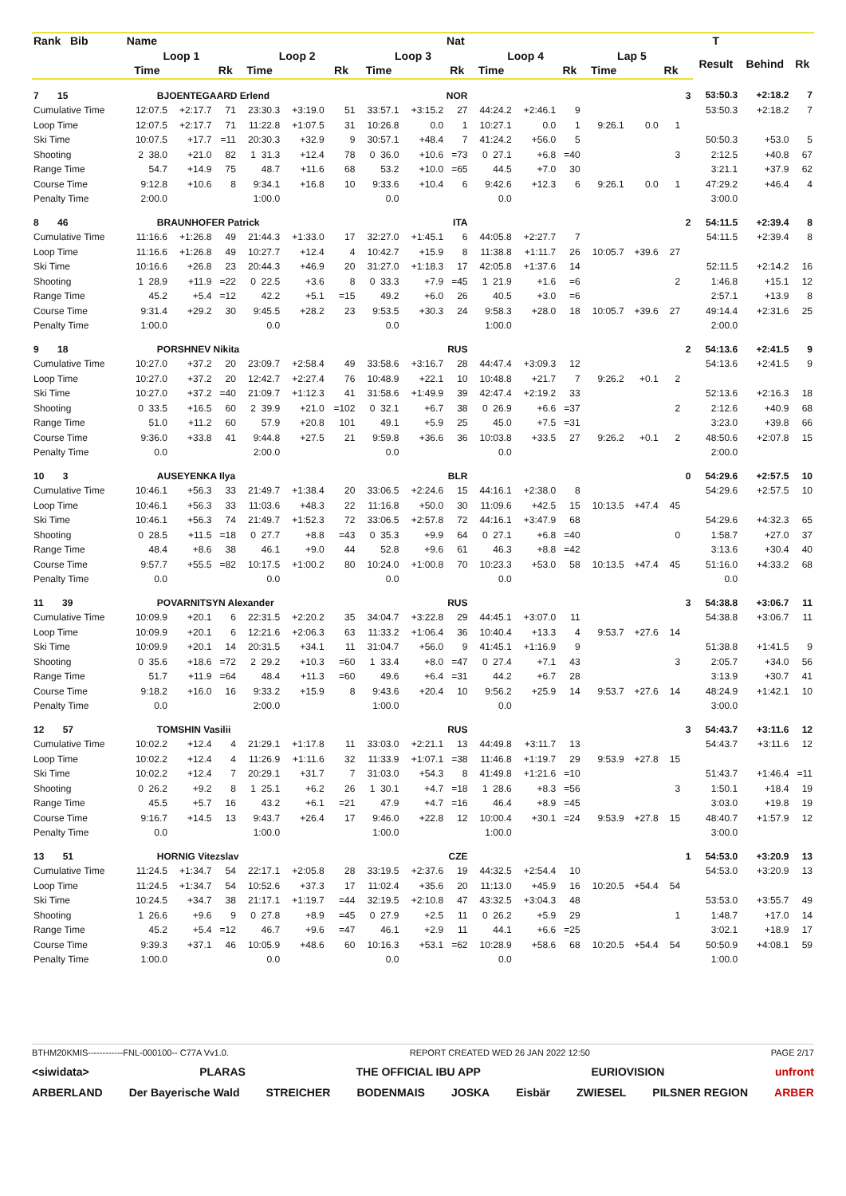| Rank Bib | Name | | | | | | | | Nat | | | | | | | | T | | |
| --- | --- | --- | --- | --- | --- | --- | --- | --- | --- | --- | --- | --- | --- | --- | --- | --- | --- | --- | --- |
| | Loop 1 | | | Loop 2 | | | Loop 3 | | | Loop 4 | | | Lap 5 | | | | Result | Behind | Rk |
| | Time | | Rk | Time | | Rk | Time | | Rk | Time | | Rk | Time | | Rk | | | | |
| 7 15 | BJOENTEGAARD Erlend | | | | | | NOR | | | | | | | | | 3 | 53:50.3 | +2:18.2 | 7 |
| Cumulative Time | 12:07.5 | +2:17.7 | 71 | 23:30.3 | +3:19.0 | 51 | 33:57.1 | +3:15.2 | 27 | 44:24.2 | +2:46.1 | 9 | | | | | 53:50.3 | +2:18.2 | 7 |
| Loop Time | 12:07.5 | +2:17.7 | 71 | 11:22.8 | +1:07.5 | 31 | 10:26.8 | 0.0 | 1 | 10:27.1 | 0.0 | 1 | 9:26.1 | 0.0 | 1 | | | | |
| Ski Time | 10:07.5 | +17.7 | =11 | 20:30.3 | +32.9 | 9 | 30:57.1 | +48.4 | 7 | 41:24.2 | +56.0 | 5 | | | | | 50:50.3 | +53.0 | 5 |
| Shooting | 2 38.0 | +21.0 | 82 | 1 31.3 | +12.4 | 78 | 0 36.0 | +10.6 | =73 | 0 27.1 | +6.8 | =40 | | | 3 | | 2:12.5 | +40.8 | 67 |
| Range Time | 54.7 | +14.9 | 75 | 48.7 | +11.6 | 68 | 53.2 | +10.0 | =65 | 44.5 | +7.0 | 30 | | | | | 3:21.1 | +37.9 | 62 |
| Course Time | 9:12.8 | +10.6 | 8 | 9:34.1 | +16.8 | 10 | 9:33.6 | +10.4 | 6 | 9:42.6 | +12.3 | 6 | 9:26.1 | 0.0 | 1 | | 47:29.2 | +46.4 | 4 |
| Penalty Time | 2:00.0 | | | 1:00.0 | | | 0.0 | | | 0.0 | | | | | | | 3:00.0 | | |
| 8 46 | BRAUNHOFER Patrick | | | | | | ITA | | | | | | | | | 2 | 54:11.5 | +2:39.4 | 8 |
| Cumulative Time | 11:16.6 | +1:26.8 | 49 | 21:44.3 | +1:33.0 | 17 | 32:27.0 | +1:45.1 | 6 | 44:05.8 | +2:27.7 | 7 | | | | | 54:11.5 | +2:39.4 | 8 |
| Loop Time | 11:16.6 | +1:26.8 | 49 | 10:27.7 | +12.4 | 4 | 10:42.7 | +15.9 | 8 | 11:38.8 | +1:11.7 | 26 | 10:05.7 | +39.6 | 27 | | | | |
| Ski Time | 10:16.6 | +26.8 | 23 | 20:44.3 | +46.9 | 20 | 31:27.0 | +1:18.3 | 17 | 42:05.8 | +1:37.6 | 14 | | | | | 52:11.5 | +2:14.2 | 16 |
| Shooting | 1 28.9 | +11.9 | =22 | 0 22.5 | +3.6 | 8 | 0 33.3 | +7.9 | =45 | 1 21.9 | +1.6 | =6 | | | 2 | | 1:46.8 | +15.1 | 12 |
| Range Time | 45.2 | +5.4 | =12 | 42.2 | +5.1 | =15 | 49.2 | +6.0 | 26 | 40.5 | +3.0 | =6 | | | | | 2:57.1 | +13.9 | 8 |
| Course Time | 9:31.4 | +29.2 | 30 | 9:45.5 | +28.2 | 23 | 9:53.5 | +30.3 | 24 | 9:58.3 | +28.0 | 18 | 10:05.7 | +39.6 | 27 | | 49:14.4 | +2:31.6 | 25 |
| Penalty Time | 1:00.0 | | | 0.0 | | | 0.0 | | | 1:00.0 | | | | | | | 2:00.0 | | |
| 9 18 | PORSHNEV Nikita | | | | | | RUS | | | | | | | | | 2 | 54:13.6 | +2:41.5 | 9 |
| Cumulative Time | 10:27.0 | +37.2 | 20 | 23:09.7 | +2:58.4 | 49 | 33:58.6 | +3:16.7 | 28 | 44:47.4 | +3:09.3 | 12 | | | | | 54:13.6 | +2:41.5 | 9 |
| Loop Time | 10:27.0 | +37.2 | 20 | 12:42.7 | +2:27.4 | 76 | 10:48.9 | +22.1 | 10 | 10:48.8 | +21.7 | 7 | 9:26.2 | +0.1 | 2 | | | | |
| Ski Time | 10:27.0 | +37.2 | =40 | 21:09.7 | +1:12.3 | 41 | 31:58.6 | +1:49.9 | 39 | 42:47.4 | +2:19.2 | 33 | | | | | 52:13.6 | +2:16.3 | 18 |
| Shooting | 0 33.5 | +16.5 | 60 | 2 39.9 | +21.0 | =102 | 0 32.1 | +6.7 | 38 | 0 26.9 | +6.6 | =37 | | | 2 | | 2:12.6 | +40.9 | 68 |
| Range Time | 51.0 | +11.2 | 60 | 57.9 | +20.8 | 101 | 49.1 | +5.9 | 25 | 45.0 | +7.5 | =31 | | | | | 3:23.0 | +39.8 | 66 |
| Course Time | 9:36.0 | +33.8 | 41 | 9:44.8 | +27.5 | 21 | 9:59.8 | +36.6 | 36 | 10:03.8 | +33.5 | 27 | 9:26.2 | +0.1 | 2 | | 48:50.6 | +2:07.8 | 15 |
| Penalty Time | 0.0 | | | 2:00.0 | | | 0.0 | | | 0.0 | | | | | | | 2:00.0 | | |
| 10 3 | AUSEYENKA Ilya | | | | | | BLR | | | | | | | | | 0 | 54:29.6 | +2:57.5 | 10 |
| Cumulative Time | 10:46.1 | +56.3 | 33 | 21:49.7 | +1:38.4 | 20 | 33:06.5 | +2:24.6 | 15 | 44:16.1 | +2:38.0 | 8 | | | | | 54:29.6 | +2:57.5 | 10 |
| Loop Time | 10:46.1 | +56.3 | 33 | 11:03.6 | +48.3 | 22 | 11:16.8 | +50.0 | 30 | 11:09.6 | +42.5 | 15 | 10:13.5 | +47.4 | 45 | | | | |
| Ski Time | 10:46.1 | +56.3 | 74 | 21:49.7 | +1:52.3 | 72 | 33:06.5 | +2:57.8 | 72 | 44:16.1 | +3:47.9 | 68 | | | | | 54:29.6 | +4:32.3 | 65 |
| Shooting | 0 28.5 | +11.5 | =18 | 0 27.7 | +8.8 | =43 | 0 35.3 | +9.9 | 64 | 0 27.1 | +6.8 | =40 | | | 0 | | 1:58.7 | +27.0 | 37 |
| Range Time | 48.4 | +8.6 | 38 | 46.1 | +9.0 | 44 | 52.8 | +9.6 | 61 | 46.3 | +8.8 | =42 | | | | | 3:13.6 | +30.4 | 40 |
| Course Time | 9:57.7 | +55.5 | =82 | 10:17.5 | +1:00.2 | 80 | 10:24.0 | +1:00.8 | 70 | 10:23.3 | +53.0 | 58 | 10:13.5 | +47.4 | 45 | | 51:16.0 | +4:33.2 | 68 |
| Penalty Time | 0.0 | | | 0.0 | | | 0.0 | | | 0.0 | | | | | | | 0.0 | | |
| 11 39 | POVARNITSYN Alexander | | | | | | RUS | | | | | | | | | 3 | 54:38.8 | +3:06.7 | 11 |
| Cumulative Time | 10:09.9 | +20.1 | 6 | 22:31.5 | +2:20.2 | 35 | 34:04.7 | +3:22.8 | 29 | 44:45.1 | +3:07.0 | 11 | | | | | 54:38.8 | +3:06.7 | 11 |
| Loop Time | 10:09.9 | +20.1 | 6 | 12:21.6 | +2:06.3 | 63 | 11:33.2 | +1:06.4 | 36 | 10:40.4 | +13.3 | 4 | 9:53.7 | +27.6 | 14 | | | | |
| Ski Time | 10:09.9 | +20.1 | 14 | 20:31.5 | +34.1 | 11 | 31:04.7 | +56.0 | 9 | 41:45.1 | +1:16.9 | 9 | | | | | 51:38.8 | +1:41.5 | 9 |
| Shooting | 0 35.6 | +18.6 | =72 | 2 29.2 | +10.3 | =60 | 1 33.4 | +8.0 | =47 | 0 27.4 | +7.1 | 43 | | | 3 | | 2:05.7 | +34.0 | 56 |
| Range Time | 51.7 | +11.9 | =64 | 48.4 | +11.3 | =60 | 49.6 | +6.4 | =31 | 44.2 | +6.7 | 28 | | | | | 3:13.9 | +30.7 | 41 |
| Course Time | 9:18.2 | +16.0 | 16 | 9:33.2 | +15.9 | 8 | 9:43.6 | +20.4 | 10 | 9:56.2 | +25.9 | 14 | 9:53.7 | +27.6 | 14 | | 48:24.9 | +1:42.1 | 10 |
| Penalty Time | 0.0 | | | 2:00.0 | | | 1:00.0 | | | 0.0 | | | | | | | 3:00.0 | | |
| 12 57 | TOMSHIN Vasilii | | | | | | RUS | | | | | | | | | 3 | 54:43.7 | +3:11.6 | 12 |
| Cumulative Time | 10:02.2 | +12.4 | 4 | 21:29.1 | +1:17.8 | 11 | 33:03.0 | +2:21.1 | 13 | 44:49.8 | +3:11.7 | 13 | | | | | 54:43.7 | +3:11.6 | 12 |
| Loop Time | 10:02.2 | +12.4 | 4 | 11:26.9 | +1:11.6 | 32 | 11:33.9 | +1:07.1 | =38 | 11:46.8 | +1:19.7 | 29 | 9:53.9 | +27.8 | 15 | | | | |
| Ski Time | 10:02.2 | +12.4 | 7 | 20:29.1 | +31.7 | 7 | 31:03.0 | +54.3 | 8 | 41:49.8 | +1:21.6 | =10 | | | | | 51:43.7 | +1:46.4 | =11 |
| Shooting | 0 26.2 | +9.2 | 8 | 1 25.1 | +6.2 | 26 | 1 30.1 | +4.7 | =18 | 1 28.6 | +8.3 | =56 | | | 3 | | 1:50.1 | +18.4 | 19 |
| Range Time | 45.5 | +5.7 | 16 | 43.2 | +6.1 | =21 | 47.9 | +4.7 | =16 | 46.4 | +8.9 | =45 | | | | | 3:03.0 | +19.8 | 19 |
| Course Time | 9:16.7 | +14.5 | 13 | 9:43.7 | +26.4 | 17 | 9:46.0 | +22.8 | 12 | 10:00.4 | +30.1 | =24 | 9:53.9 | +27.8 | 15 | | 48:40.7 | +1:57.9 | 12 |
| Penalty Time | 0.0 | | | 1:00.0 | | | 1:00.0 | | | 1:00.0 | | | | | | | 3:00.0 | | |
| 13 51 | HORNIG Vitezslav | | | | | | CZE | | | | | | | | | 1 | 54:53.0 | +3:20.9 | 13 |
| Cumulative Time | 11:24.5 | +1:34.7 | 54 | 22:17.1 | +2:05.8 | 28 | 33:19.5 | +2:37.6 | 19 | 44:32.5 | +2:54.4 | 10 | | | | | 54:53.0 | +3:20.9 | 13 |
| Loop Time | 11:24.5 | +1:34.7 | 54 | 10:52.6 | +37.3 | 17 | 11:02.4 | +35.6 | 20 | 11:13.0 | +45.9 | 16 | 10:20.5 | +54.4 | 54 | | | | |
| Ski Time | 10:24.5 | +34.7 | 38 | 21:17.1 | +1:19.7 | =44 | 32:19.5 | +2:10.8 | 47 | 43:32.5 | +3:04.3 | 48 | | | | | 53:53.0 | +3:55.7 | 49 |
| Shooting | 1 26.6 | +9.6 | 9 | 0 27.8 | +8.9 | =45 | 0 27.9 | +2.5 | 11 | 0 26.2 | +5.9 | 29 | | | 1 | | 1:48.7 | +17.0 | 14 |
| Range Time | 45.2 | +5.4 | =12 | 46.7 | +9.6 | =47 | 46.1 | +2.9 | 11 | 44.1 | +6.6 | =25 | | | | | 3:02.1 | +18.9 | 17 |
| Course Time | 9:39.3 | +37.1 | 46 | 10:05.9 | +48.6 | 60 | 10:16.3 | +53.1 | =62 | 10:28.9 | +58.6 | 68 | 10:20.5 | +54.4 | 54 | | 50:50.9 | +4:08.1 | 59 |
| Penalty Time | 1:00.0 | | | 0.0 | | | 0.0 | | | 0.0 | | | | | | | 1:00.0 | | |
BTHM20KMIS------------FNL-000100-- C77A Vv1.0. REPORT CREATED WED 26 JAN 2022 12:50 PAGE 2/17
<siwidata> PLARAS THE OFFICIAL IBU APP EURIOVISION unfront
ARBERLAND Der Bayerische Wald STREICHER BODENMAIS JOSKA Eisbär ZWIESEL PILSNER REGION ARBER